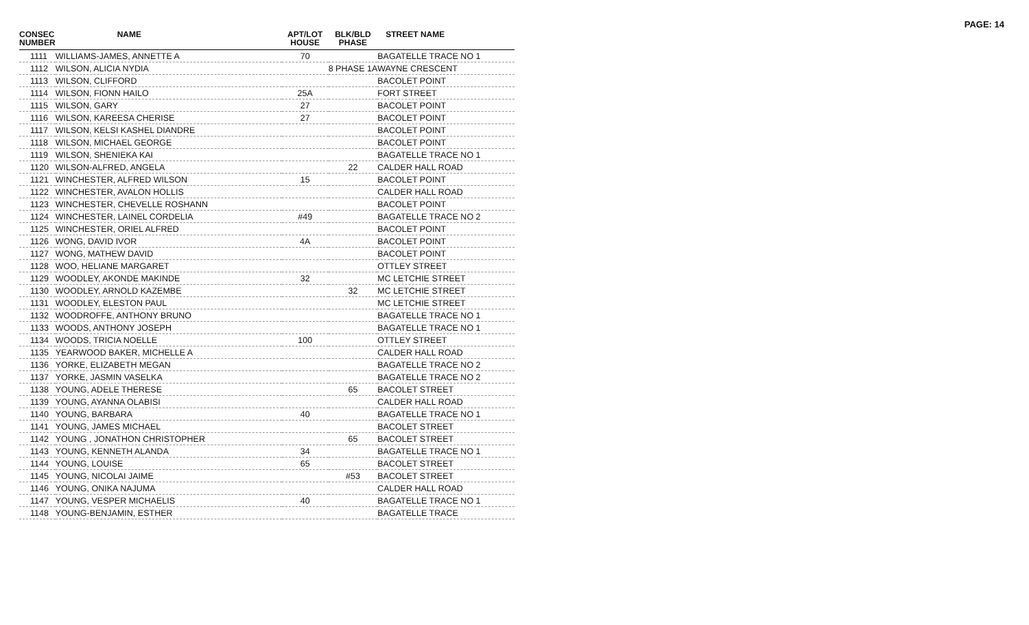PAGE: 14
| CONSEC NUMBER | NAME | APT/LOT HOUSE | BLK/BLD PHASE | STREET NAME |
| --- | --- | --- | --- | --- |
| 1111 | WILLIAMS-JAMES, ANNETTE A | 70 | | BAGATELLE TRACE NO 1 |
| 1112 | WILSON, ALICIA NYDIA | | 8 PHASE 1A | WAYNE CRESCENT |
| 1113 | WILSON, CLIFFORD | | | BACOLET POINT |
| 1114 | WILSON, FIONN HAILO | 25A | | FORT STREET |
| 1115 | WILSON, GARY | 27 | | BACOLET POINT |
| 1116 | WILSON, KAREESA CHERISE | 27 | | BACOLET POINT |
| 1117 | WILSON, KELSI KASHEL DIANDRE | | | BACOLET POINT |
| 1118 | WILSON, MICHAEL GEORGE | | | BACOLET POINT |
| 1119 | WILSON, SHENIEKA KAI | | | BAGATELLE TRACE NO 1 |
| 1120 | WILSON-ALFRED, ANGELA | | 22 | CALDER HALL ROAD |
| 1121 | WINCHESTER, ALFRED WILSON | 15 | | BACOLET POINT |
| 1122 | WINCHESTER, AVALON HOLLIS | | | CALDER HALL ROAD |
| 1123 | WINCHESTER, CHEVELLE ROSHANN | | | BACOLET POINT |
| 1124 | WINCHESTER, LAINEL CORDELIA | #49 | | BAGATELLE TRACE NO 2 |
| 1125 | WINCHESTER, ORIEL ALFRED | | | BACOLET POINT |
| 1126 | WONG, DAVID IVOR | 4A | | BACOLET POINT |
| 1127 | WONG, MATHEW DAVID | | | BACOLET POINT |
| 1128 | WOO, HELIANE MARGARET | | | OTTLEY STREET |
| 1129 | WOODLEY, AKONDE MAKINDE | 32 | | MC LETCHIE STREET |
| 1130 | WOODLEY, ARNOLD KAZEMBE | | 32 | MC LETCHIE STREET |
| 1131 | WOODLEY, ELESTON PAUL | | | MC LETCHIE STREET |
| 1132 | WOODROFFE, ANTHONY BRUNO | | | BAGATELLE TRACE NO 1 |
| 1133 | WOODS, ANTHONY JOSEPH | | | BAGATELLE TRACE NO 1 |
| 1134 | WOODS, TRICIA NOELLE | 100 | | OTTLEY STREET |
| 1135 | YEARWOOD BAKER, MICHELLE A | | | CALDER HALL ROAD |
| 1136 | YORKE, ELIZABETH MEGAN | | | BAGATELLE TRACE NO 2 |
| 1137 | YORKE, JASMIN VASELKA | | | BAGATELLE TRACE NO 2 |
| 1138 | YOUNG, ADELE THERESE | | 65 | BACOLET STREET |
| 1139 | YOUNG, AYANNA OLABISI | | | CALDER HALL ROAD |
| 1140 | YOUNG, BARBARA | 40 | | BAGATELLE TRACE NO 1 |
| 1141 | YOUNG, JAMES MICHAEL | | | BACOLET STREET |
| 1142 | YOUNG , JONATHON CHRISTOPHER | | 65 | BACOLET STREET |
| 1143 | YOUNG, KENNETH ALANDA | 34 | | BAGATELLE TRACE NO 1 |
| 1144 | YOUNG, LOUISE | 65 | | BACOLET STREET |
| 1145 | YOUNG, NICOLAI JAIME | | #53 | BACOLET STREET |
| 1146 | YOUNG, ONIKA NAJUMA | | | CALDER HALL ROAD |
| 1147 | YOUNG, VESPER MICHAELIS | 40 | | BAGATELLE TRACE NO 1 |
| 1148 | YOUNG-BENJAMIN, ESTHER | | | BAGATELLE TRACE |